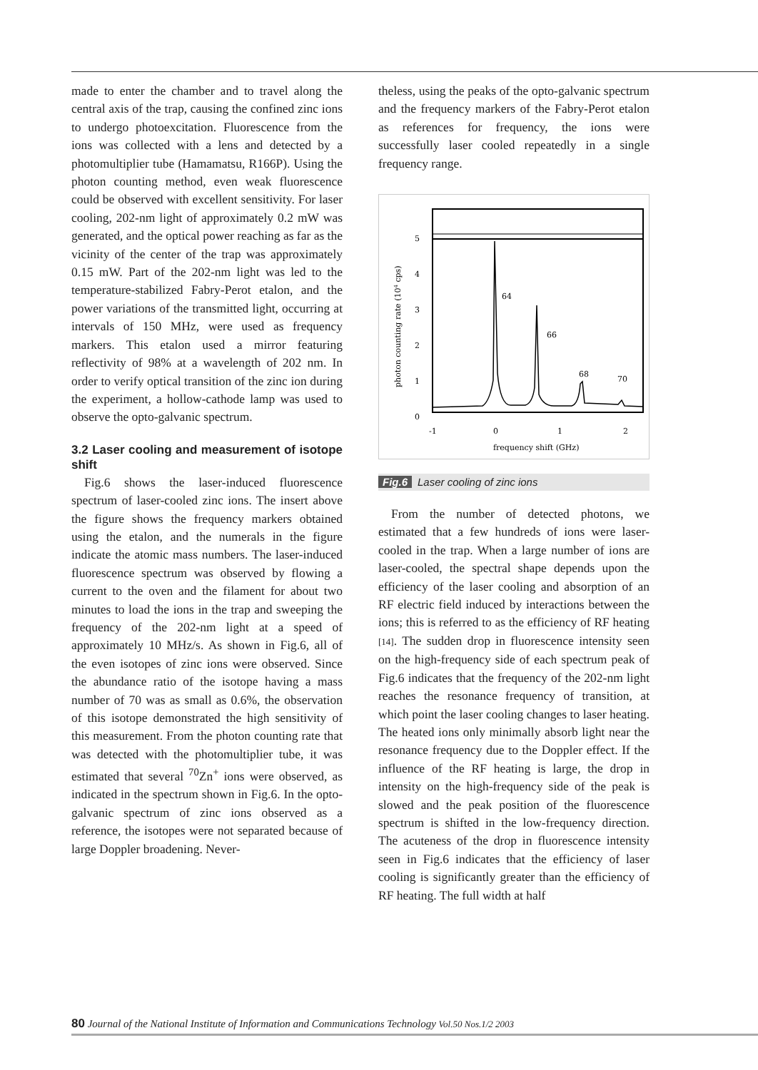made to enter the chamber and to travel along the central axis of the trap, causing the confined zinc ions to undergo photoexcitation. Fluorescence from the ions was collected with a lens and detected by a photomultiplier tube (Hamamatsu, R166P). Using the photon counting method, even weak fluorescence could be observed with excellent sensitivity. For laser cooling, 202-nm light of approximately 0.2 mW was generated, and the optical power reaching as far as the vicinity of the center of the trap was approximately 0.15 mW. Part of the 202-nm light was led to the temperature-stabilized Fabry-Perot etalon, and the power variations of the transmitted light, occurring at intervals of 150 MHz, were used as frequency markers. This etalon used a mirror featuring reflectivity of 98% at a wavelength of 202 nm. In order to verify optical transition of the zinc ion during the experiment, a hollow-cathode lamp was used to observe the opto-galvanic spectrum.
3.2 Laser cooling and measurement of isotope shift
Fig.6 shows the laser-induced fluorescence spectrum of laser-cooled zinc ions. The insert above the figure shows the frequency markers obtained using the etalon, and the numerals in the figure indicate the atomic mass numbers. The laser-induced fluorescence spectrum was observed by flowing a current to the oven and the filament for about two minutes to load the ions in the trap and sweeping the frequency of the 202-nm light at a speed of approximately 10 MHz/s. As shown in Fig.6, all of the even isotopes of zinc ions were observed. Since the abundance ratio of the isotope having a mass number of 70 was as small as 0.6%, the observation of this isotope demonstrated the high sensitivity of this measurement. From the photon counting rate that was detected with the photomultiplier tube, it was estimated that several <sup>70</sup>Zn<sup>+</sup> ions were observed, as indicated in the spectrum shown in Fig.6. In the opto-galvanic spectrum of zinc ions observed as a reference, the isotopes were not separated because of large Doppler broadening. Never-
theless, using the peaks of the opto-galvanic spectrum and the frequency markers of the Fabry-Perot etalon as references for frequency, the ions were successfully laser cooled repeatedly in a single frequency range.
5
4
3
2
1
0
-1
0
1
2
64
66
68
70
frequency shift (GHz)
photon counting rate (104 cps)
Fig.6 Laser cooling of zinc ions
From the number of detected photons, we estimated that a few hundreds of ions were laser-cooled in the trap. When a large number of ions are laser-cooled, the spectral shape depends upon the efficiency of the laser cooling and absorption of an RF electric field induced by interactions between the ions; this is referred to as the efficiency of RF heating [14]. The sudden drop in fluorescence intensity seen on the high-frequency side of each spectrum peak of Fig.6 indicates that the frequency of the 202-nm light reaches the resonance frequency of transition, at which point the laser cooling changes to laser heating. The heated ions only minimally absorb light near the resonance frequency due to the Doppler effect. If the influence of the RF heating is large, the drop in intensity on the high-frequency side of the peak is slowed and the peak position of the fluorescence spectrum is shifted in the low-frequency direction. The acuteness of the drop in fluorescence intensity seen in Fig.6 indicates that the efficiency of laser cooling is significantly greater than the efficiency of RF heating. The full width at half
80 Journal of the National Institute of Information and Communications Technology Vol.50 Nos.1/2 2003